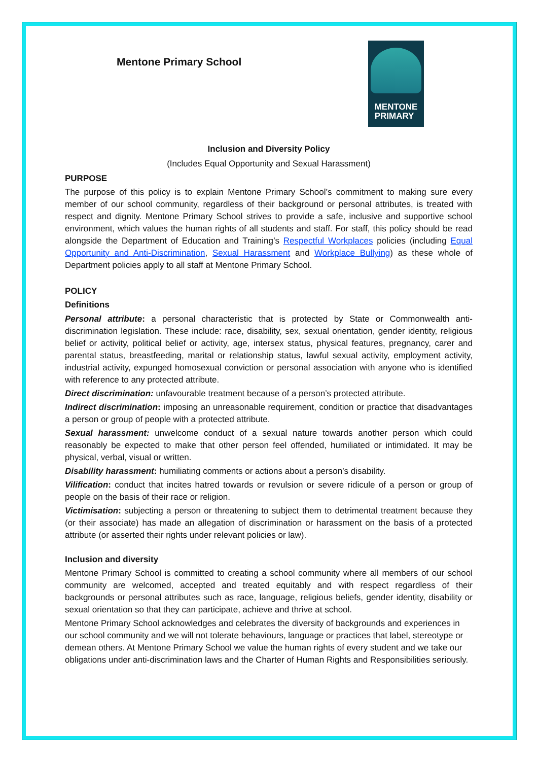Mentone Primary School
MENTONE
PRIMARY
Inclusion and Diversity Policy
(Includes Equal Opportunity and Sexual Harassment)
PURPOSE
The purpose of this policy is to explain Mentone Primary School’s commitment to making sure every member of our school community, regardless of their background or personal attributes, is treated with respect and dignity. Mentone Primary School strives to provide a safe, inclusive and supportive school environment, which values the human rights of all students and staff. For staff, this policy should be read alongside the Department of Education and Training’s Respectful Workplaces policies (including Equal Opportunity and Anti-Discrimination, Sexual Harassment and Workplace Bullying) as these whole of Department policies apply to all staff at Mentone Primary School.
POLICY
Definitions
Personal attribute: a personal characteristic that is protected by State or Commonwealth anti-discrimination legislation. These include: race, disability, sex, sexual orientation, gender identity, religious belief or activity, political belief or activity, age, intersex status, physical features, pregnancy, carer and parental status, breastfeeding, marital or relationship status, lawful sexual activity, employment activity, industrial activity, expunged homosexual conviction or personal association with anyone who is identified with reference to any protected attribute.
Direct discrimination: unfavourable treatment because of a person’s protected attribute.
Indirect discrimination: imposing an unreasonable requirement, condition or practice that disadvantages a person or group of people with a protected attribute.
Sexual harassment: unwelcome conduct of a sexual nature towards another person which could reasonably be expected to make that other person feel offended, humiliated or intimidated. It may be physical, verbal, visual or written.
Disability harassment: humiliating comments or actions about a person’s disability.
Vilification: conduct that incites hatred towards or revulsion or severe ridicule of a person or group of people on the basis of their race or religion.
Victimisation: subjecting a person or threatening to subject them to detrimental treatment because they (or their associate) has made an allegation of discrimination or harassment on the basis of a protected attribute (or asserted their rights under relevant policies or law).
Inclusion and diversity
Mentone Primary School is committed to creating a school community where all members of our school community are welcomed, accepted and treated equitably and with respect regardless of their backgrounds or personal attributes such as race, language, religious beliefs, gender identity, disability or sexual orientation so that they can participate, achieve and thrive at school.
Mentone Primary School acknowledges and celebrates the diversity of backgrounds and experiences in our school community and we will not tolerate behaviours, language or practices that label, stereotype or demean others. At Mentone Primary School we value the human rights of every student and we take our obligations under anti-discrimination laws and the Charter of Human Rights and Responsibilities seriously.